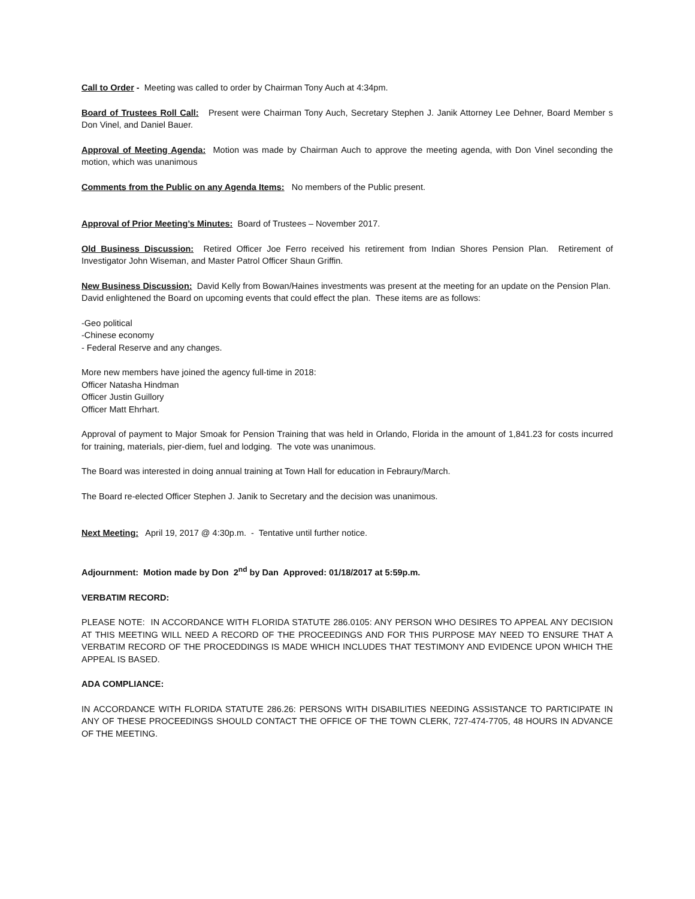Call to Order - Meeting was called to order by Chairman Tony Auch at 4:34pm.
Board of Trustees Roll Call: Present were Chairman Tony Auch, Secretary Stephen J. Janik Attorney Lee Dehner, Board Member s Don Vinel, and Daniel Bauer.
Approval of Meeting Agenda: Motion was made by Chairman Auch to approve the meeting agenda, with Don Vinel seconding the motion, which was unanimous
Comments from the Public on any Agenda Items: No members of the Public present.
Approval of Prior Meeting’s Minutes: Board of Trustees – November 2017.
Old Business Discussion: Retired Officer Joe Ferro received his retirement from Indian Shores Pension Plan. Retirement of Investigator John Wiseman, and Master Patrol Officer Shaun Griffin.
New Business Discussion: David Kelly from Bowan/Haines investments was present at the meeting for an update on the Pension Plan. David enlightened the Board on upcoming events that could effect the plan. These items are as follows:
-Geo political
-Chinese economy
- Federal Reserve and any changes.
More new members have joined the agency full-time in 2018:
Officer Natasha Hindman
Officer Justin Guillory
Officer Matt Ehrhart.
Approval of payment to Major Smoak for Pension Training that was held in Orlando, Florida in the amount of 1,841.23 for costs incurred for training, materials, pier-diem, fuel and lodging. The vote was unanimous.
The Board was interested in doing annual training at Town Hall for education in Febraury/March.
The Board re-elected Officer Stephen J. Janik to Secretary and the decision was unanimous.
Next Meeting: April 19, 2017 @ 4:30p.m. - Tentative until further notice.
Adjournment: Motion made by Don 2<sup>nd</sup> by Dan Approved: 01/18/2017 at 5:59p.m.
VERBATIM RECORD:
PLEASE NOTE: IN ACCORDANCE WITH FLORIDA STATUTE 286.0105: ANY PERSON WHO DESIRES TO APPEAL ANY DECISION AT THIS MEETING WILL NEED A RECORD OF THE PROCEEDINGS AND FOR THIS PURPOSE MAY NEED TO ENSURE THAT A VERBATIM RECORD OF THE PROCEDDINGS IS MADE WHICH INCLUDES THAT TESTIMONY AND EVIDENCE UPON WHICH THE APPEAL IS BASED.
ADA COMPLIANCE:
IN ACCORDANCE WITH FLORIDA STATUTE 286.26: PERSONS WITH DISABILITIES NEEDING ASSISTANCE TO PARTICIPATE IN ANY OF THESE PROCEEDINGS SHOULD CONTACT THE OFFICE OF THE TOWN CLERK, 727-474-7705, 48 HOURS IN ADVANCE OF THE MEETING.